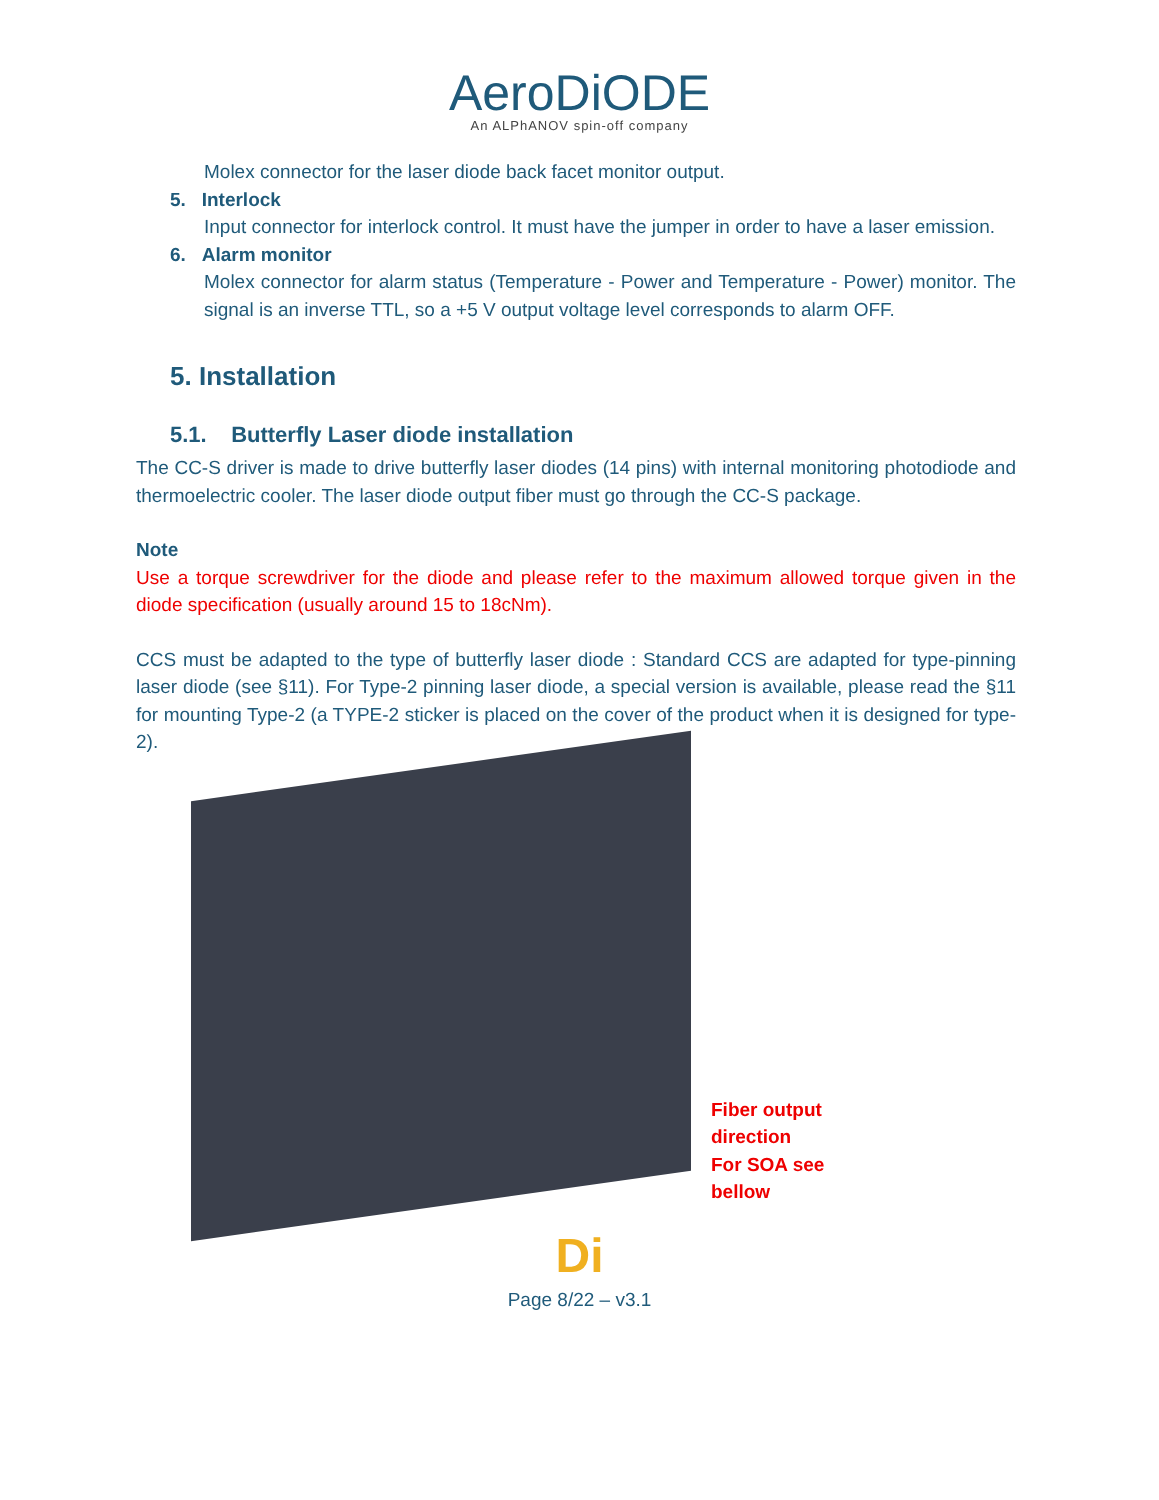AeroDiODE
An ALPhANOV spin-off company
Molex connector for the laser diode back facet monitor output.
5. Interlock
Input connector for interlock control. It must have the jumper in order to have a laser emission.
6. Alarm monitor
Molex connector for alarm status (Temperature - Power and Temperature - Power) monitor. The signal is an inverse TTL, so a +5 V output voltage level corresponds to alarm OFF.
5. Installation
5.1. Butterfly Laser diode installation
The CC-S driver is made to drive butterfly laser diodes (14 pins) with internal monitoring photodiode and thermoelectric cooler. The laser diode output fiber must go through the CC-S package.
Note
Use a torque screwdriver for the diode and please refer to the maximum allowed torque given in the diode specification (usually around 15 to 18cNm).
CCS must be adapted to the type of butterfly laser diode : Standard CCS are adapted for type-pinning laser diode (see §11). For Type-2 pinning laser diode, a special version is available, please read the §11 for mounting Type-2 (a TYPE-2 sticker is placed on the cover of the product when it is designed for type-2).
Fiber output
direction
For SOA see
bellow
Di
Page 8/22 – v3.1